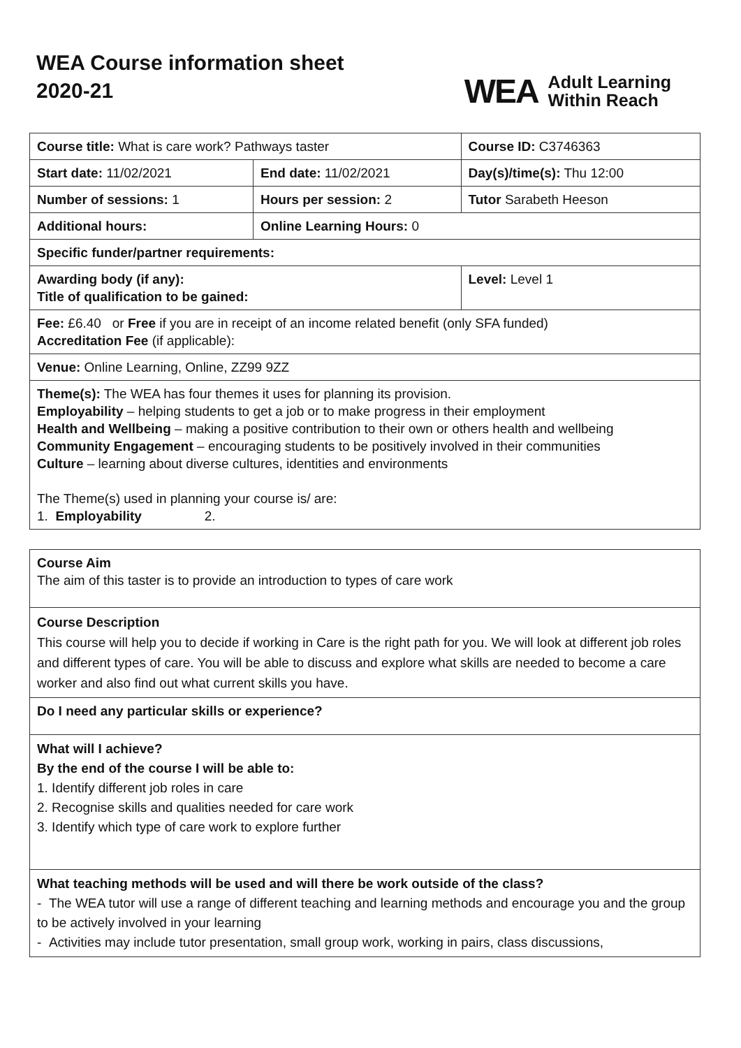WEA Course information sheet
2020-21
WEA Adult Learning
Within Reach
| Course title: What is care work? Pathways taster | | Course ID: C3746363 |
| Start date: 11/02/2021 | End date: 11/02/2021 | Day(s)/time(s): Thu 12:00 |
| Number of sessions: 1 | Hours per session: 2 | Tutor Sarabeth Heeson |
| Additional hours: | Online Learning Hours: 0 | |
| Specific funder/partner requirements: | | |
| Awarding body (if any): Title of qualification to be gained: | | Level: Level 1 |
| Fee: £6.40 or Free if you are in receipt of an income related benefit (only SFA funded) Accreditation Fee (if applicable): | | |
| Venue: Online Learning, Online, ZZ99 9ZZ | | |
| Theme(s): The WEA has four themes it uses for planning its provision. Employability – helping students to get a job or to make progress in their employment Health and Wellbeing – making a positive contribution to their own or others health and wellbeing Community Engagement – encouraging students to be positively involved in their communities Culture – learning about diverse cultures, identities and environments The Theme(s) used in planning your course is/ are: 1. Employability 2. | | |
| Course Aim The aim of this taster is to provide an introduction to types of care work |
| Course Description This course will help you to decide if working in Care is the right path for you. We will look at different job roles and different types of care. You will be able to discuss and explore what skills are needed to become a care worker and also find out what current skills you have. |
| Do I need any particular skills or experience? |
| What will I achieve? By the end of the course I will be able to: 1. Identify different job roles in care 2. Recognise skills and qualities needed for care work 3. Identify which type of care work to explore further |
| What teaching methods will be used and will there be work outside of the class? - The WEA tutor will use a range of different teaching and learning methods and encourage you and the group to be actively involved in your learning - Activities may include tutor presentation, small group work, working in pairs, class discussions, |